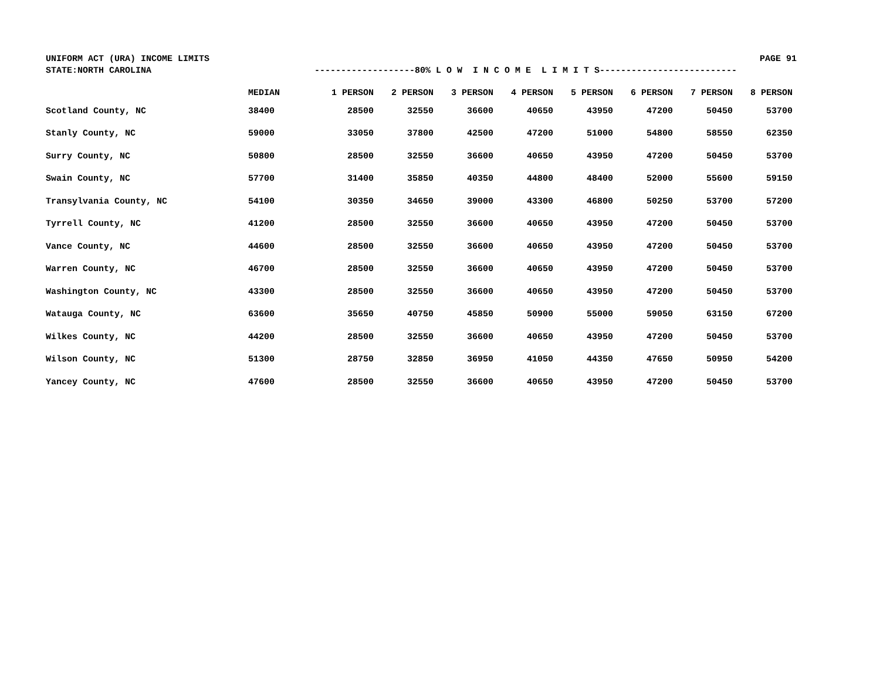UNIFORM ACT (URA) INCOME LIMITS PAGE 91
STATE:NORTH CAROLINA -------------------80% L O W I N C O M E L I M I T S--------------------------
| | MEDIAN | 1 PERSON | 2 PERSON | 3 PERSON | 4 PERSON | 5 PERSON | 6 PERSON | 7 PERSON | 8 PERSON |
| --- | --- | --- | --- | --- | --- | --- | --- | --- | --- |
| Scotland County, NC | 38400 | 28500 | 32550 | 36600 | 40650 | 43950 | 47200 | 50450 | 53700 |
| Stanly County, NC | 59000 | 33050 | 37800 | 42500 | 47200 | 51000 | 54800 | 58550 | 62350 |
| Surry County, NC | 50800 | 28500 | 32550 | 36600 | 40650 | 43950 | 47200 | 50450 | 53700 |
| Swain County, NC | 57700 | 31400 | 35850 | 40350 | 44800 | 48400 | 52000 | 55600 | 59150 |
| Transylvania County, NC | 54100 | 30350 | 34650 | 39000 | 43300 | 46800 | 50250 | 53700 | 57200 |
| Tyrrell County, NC | 41200 | 28500 | 32550 | 36600 | 40650 | 43950 | 47200 | 50450 | 53700 |
| Vance County, NC | 44600 | 28500 | 32550 | 36600 | 40650 | 43950 | 47200 | 50450 | 53700 |
| Warren County, NC | 46700 | 28500 | 32550 | 36600 | 40650 | 43950 | 47200 | 50450 | 53700 |
| Washington County, NC | 43300 | 28500 | 32550 | 36600 | 40650 | 43950 | 47200 | 50450 | 53700 |
| Watauga County, NC | 63600 | 35650 | 40750 | 45850 | 50900 | 55000 | 59050 | 63150 | 67200 |
| Wilkes County, NC | 44200 | 28500 | 32550 | 36600 | 40650 | 43950 | 47200 | 50450 | 53700 |
| Wilson County, NC | 51300 | 28750 | 32850 | 36950 | 41050 | 44350 | 47650 | 50950 | 54200 |
| Yancey County, NC | 47600 | 28500 | 32550 | 36600 | 40650 | 43950 | 47200 | 50450 | 53700 |